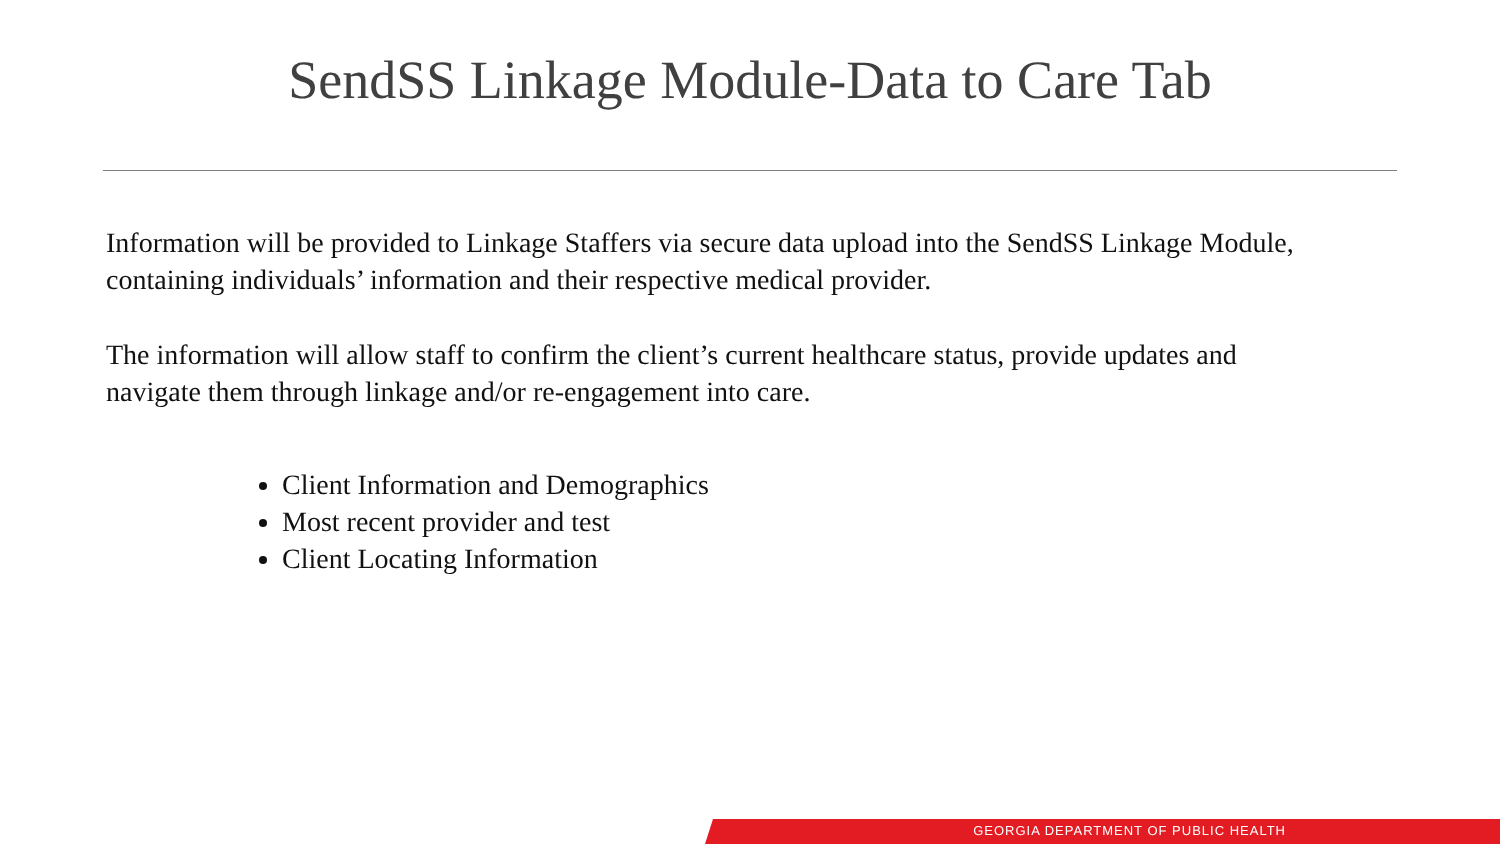SendSS Linkage Module-Data to Care Tab
Information will be provided to Linkage Staffers via secure data upload into the SendSS Linkage Module, containing individuals’ information and their respective medical provider.
The information will allow staff to confirm the client’s current healthcare status, provide updates and navigate them through linkage and/or re-engagement into care.
Client Information and Demographics
Most recent provider and test
Client Locating Information
GEORGIA DEPARTMENT OF PUBLIC HEALTH